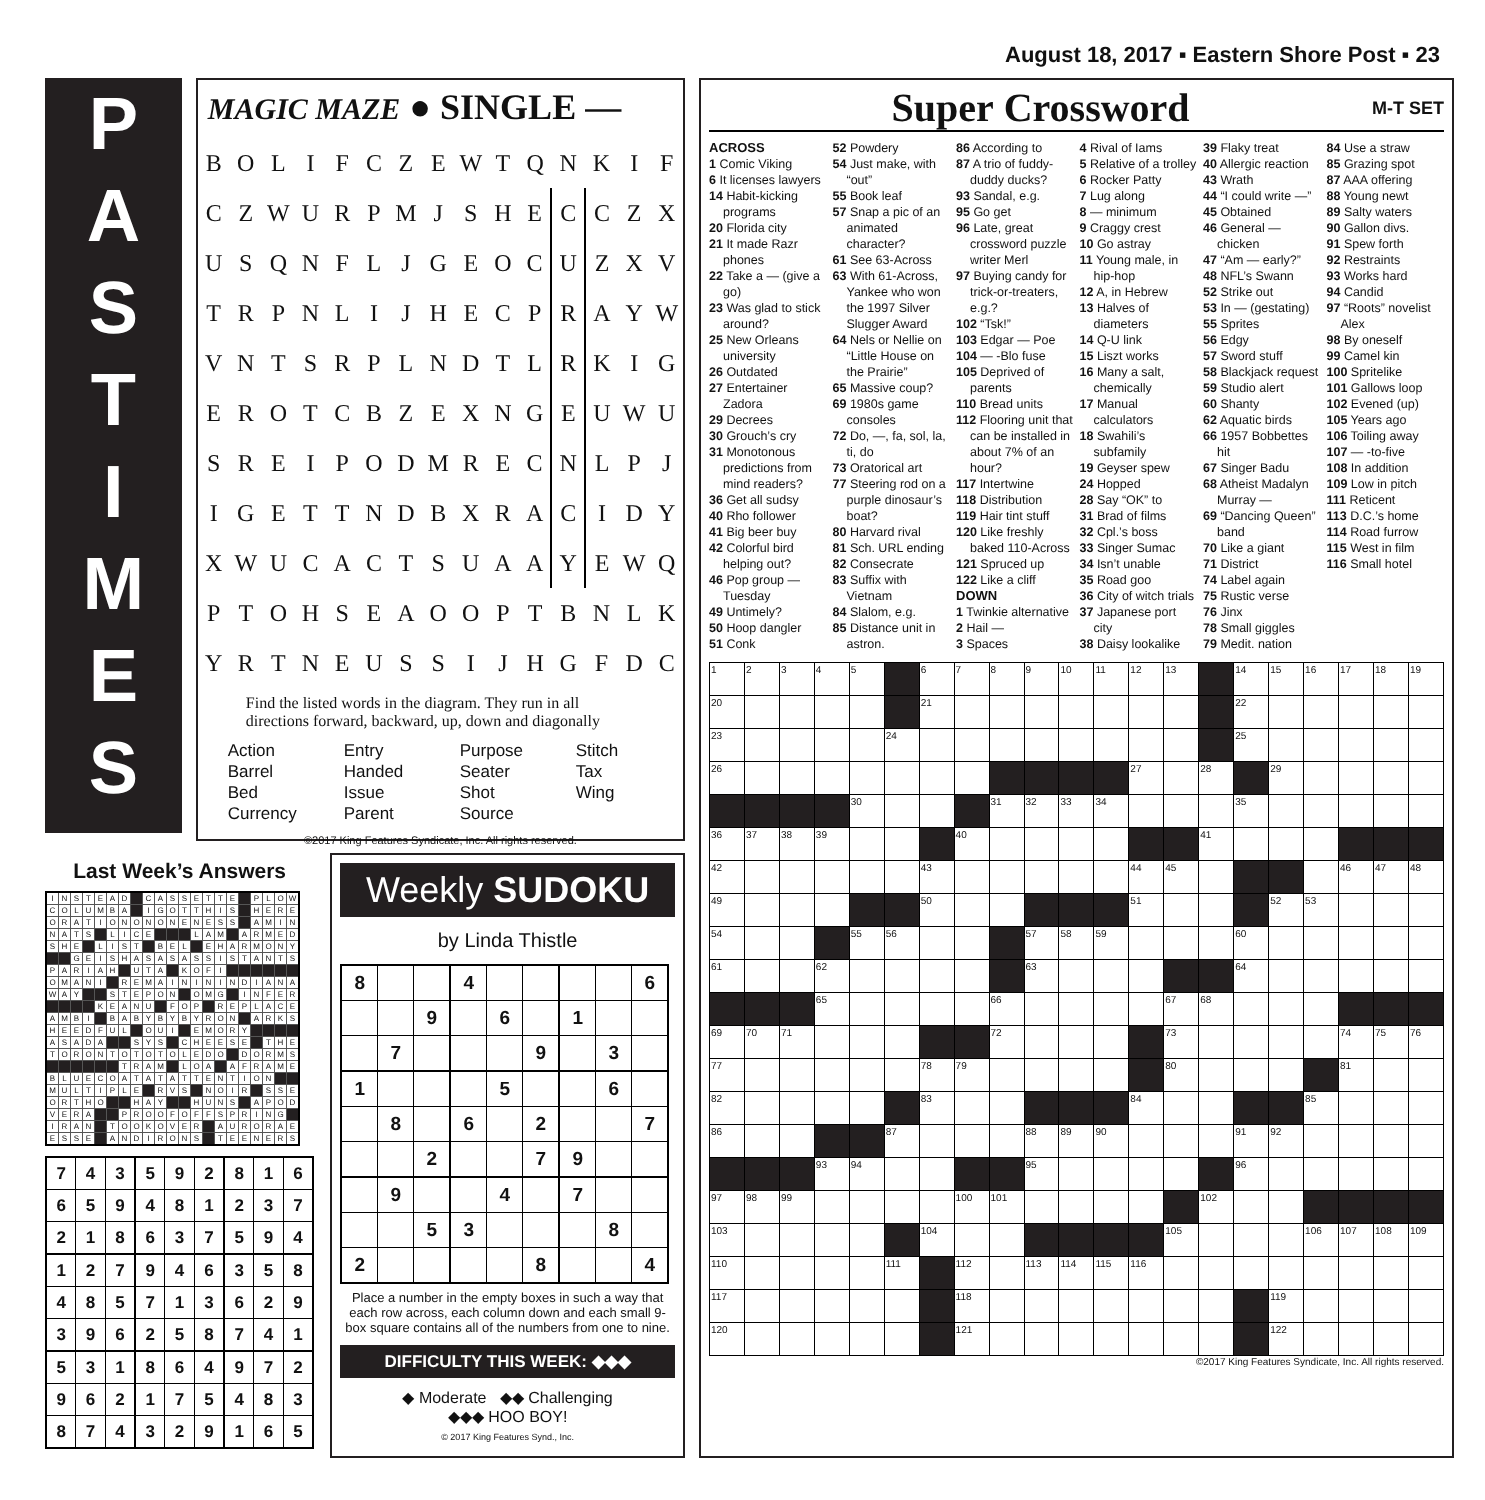August 18, 2017 ▪ Eastern Shore Post ▪ 23
P
A
S
T
I
M
E
S
MAGIC MAZE ● SINGLE —
| B | O | L | I | F | C | Z | E | W | T | Q | N | K | I | F |
| C | Z | W | U | R | P | M | J | S | H | E | C | C | Z | X |
| U | S | Q | N | F | L | J | G | E | O | C | U | Z | X | V |
| T | R | P | N | L | I | J | H | E | C | P | R | A | Y | W |
| V | N | T | S | R | P | L | N | D | T | L | R | K | I | G |
| E | R | O | T | C | B | Z | E | X | N | G | E | U | W | U |
| S | R | E | I | P | O | D | M | R | E | C | N | L | P | J |
| I | G | E | T | T | N | D | B | X | R | A | C | I | D | Y |
| X | W | U | C | A | C | T | S | U | A | A | Y | E | W | Q |
| P | T | O | H | S | E | A | O | O | P | T | B | N | L | K |
| Y | R | T | N | E | U | S | S | I | J | H | G | F | D | C |
Find the listed words in the diagram. They run in all directions forward, backward, up, down and diagonally
Action
Barrel
Bed
Currency
Entry
Handed
Issue
Parent
Purpose
Seater
Shot
Source
Stitch
Tax
Wing
©2017 King Features Syndicate, Inc. All rights reserved.
Last Week’s Answers
| I | N | S | T | E | A | D | | C | A | S | S | E | T | T | E | | P | L | O | W |
| C | O | L | U | M | B | A | | I | G | O | T | T | H | I | S | | H | E | R | E |
| O | R | A | T | I | O | N | O | N | O | N | E | N | E | S | S | | A | M | I | N |
| N | A | T | S | | L | I | C | E | | | | L | A | M | | A | R | M | E | D |
| S | H | E | | L | I | S | T | | B | E | L | | E | H | A | R | M | O | N | Y |
| | | G | E | I | S | H | A | S | A | S | A | S | S | I | S | T | A | N | T | S |
| P | A | R | I | A | H | | U | T | A | | K | O | F | I | | | | | | |
| O | M | A | N | I | | R | E | M | A | I | N | I | N | I | N | D | I | A | N | A |
| W | A | Y | | | S | T | E | P | O | N | | O | M | G | | I | N | F | E | R |
| | | | | K | E | A | N | U | | F | O | P | | R | E | P | L | A | C | E |
| A | M | B | I | | B | A | B | Y | B | Y | B | Y | R | O | N | | A | R | K | S |
| H | E | E | D | F | U | L | | O | U | I | | E | M | O | R | Y | | | | |
| A | S | A | D | A | | | S | Y | S | | C | H | E | E | S | E | | T | H | E |
| T | O | R | O | N | T | O | T | O | T | O | L | E | D | O | | D | O | R | M | S |
| | | | | | | T | R | A | M | | L | O | A | | A | F | R | A | M | E |
| B | L | U | E | C | O | A | T | A | T | A | T | T | E | N | T | I | O | N | | |
| M | U | L | T | I | P | L | E | | R | V | S | | N | O | I | R | | S | S | E |
| O | R | T | H | O | | | H | A | Y | | | H | U | N | S | | A | P | O | D |
| V | E | R | A | | | P | R | O | O | F | O | F | F | S | P | R | I | N | G | |
| I | R | A | N | | T | O | O | K | O | V | E | R | | A | U | R | O | R | A | E |
| E | S | S | E | | A | N | D | I | R | O | N | S | | T | E | E | N | E | R | S |
| 7 | 4 | 3 | 5 | 9 | 2 | 8 | 1 | 6 |
| 6 | 5 | 9 | 4 | 8 | 1 | 2 | 3 | 7 |
| 2 | 1 | 8 | 6 | 3 | 7 | 5 | 9 | 4 |
| 1 | 2 | 7 | 9 | 4 | 6 | 3 | 5 | 8 |
| 4 | 8 | 5 | 7 | 1 | 3 | 6 | 2 | 9 |
| 3 | 9 | 6 | 2 | 5 | 8 | 7 | 4 | 1 |
| 5 | 3 | 1 | 8 | 6 | 4 | 9 | 7 | 2 |
| 9 | 6 | 2 | 1 | 7 | 5 | 4 | 8 | 3 |
| 8 | 7 | 4 | 3 | 2 | 9 | 1 | 6 | 5 |
Weekly SUDOKU
by Linda Thistle
| 8 | | | 4 | | | | | 6 |
| | | 9 | | 6 | | 1 | | |
| | 7 | | | | 9 | | 3 | |
| 1 | | | | 5 | | | 6 | |
| | 8 | | 6 | | 2 | | | 7 |
| | | 2 | | | 7 | 9 | | |
| | 9 | | | 4 | | 7 | | |
| | | 5 | 3 | | | | 8 | |
| 2 | | | | | 8 | | | 4 |
Place a number in the empty boxes in such a way that each row across, each column down and each small 9-box square contains all of the numbers from one to nine.
DIFFICULTY THIS WEEK: ◆◆◆
◆ Moderate ◆◆ Challenging
◆◆◆ HOO BOY!
© 2017 King Features Synd., Inc.
Super Crossword M-T SET
ACROSS
1 Comic Viking
6 It licenses lawyers
14 Habit-kicking programs
20 Florida city
21 It made Razr phones
22 Take a — (give a go)
23 Was glad to stick around?
25 New Orleans university
26 Outdated
27 Entertainer Zadora
29 Decrees
30 Grouch’s cry
31 Monotonous predictions from mind readers?
36 Get all sudsy
40 Rho follower
41 Big beer buy
42 Colorful bird helping out?
46 Pop group — Tuesday
49 Untimely?
50 Hoop dangler
51 Conk
52 Powdery
54 Just make, with “out”
55 Book leaf
57 Snap a pic of an animated character?
61 See 63-Across
63 With 61-Across, Yankee who won the 1997 Silver Slugger Award
64 Nels or Nellie on “Little House on the Prairie”
65 Massive coup?
69 1980s game consoles
72 Do, —, fa, sol, la, ti, do
73 Oratorical art
77 Steering rod on a purple dinosaur’s boat?
80 Harvard rival
81 Sch. URL ending
82 Consecrate
83 Suffix with Vietnam
84 Slalom, e.g.
85 Distance unit in astron.
86 According to
87 A trio of fuddy-duddy ducks?
93 Sandal, e.g.
95 Go get
96 Late, great crossword puzzle writer Merl
97 Buying candy for trick-or-treaters, e.g.?
102 “Tsk!”
103 Edgar — Poe
104 — -Blo fuse
105 Deprived of parents
110 Bread units
112 Flooring unit that can be installed in about 7% of an hour?
117 Intertwine
118 Distribution
119 Hair tint stuff
120 Like freshly baked 110-Across
121 Spruced up
122 Like a cliff
DOWN
1 Twinkie alternative
2 Hail —
3 Spaces
4 Rival of Iams
5 Relative of a trolley
6 Rocker Patty
7 Lug along
8 — minimum
9 Craggy crest
10 Go astray
11 Young male, in hip-hop
12 A, in Hebrew
13 Halves of diameters
14 Q-U link
15 Liszt works
16 Many a salt, chemically
17 Manual calculators
18 Swahili’s subfamily
19 Geyser spew
24 Hopped
28 Say “OK” to
31 Brad of films
32 Cpl.’s boss
33 Singer Sumac
34 Isn’t unable
35 Road goo
36 City of witch trials
37 Japanese port city
38 Daisy lookalike
39 Flaky treat
40 Allergic reaction
43 Wrath
44 “I could write —”
45 Obtained
46 General — chicken
47 “Am — early?”
48 NFL’s Swann
52 Strike out
53 In — (gestating)
55 Sprites
56 Edgy
57 Sword stuff
58 Blackjack request
59 Studio alert
60 Shanty
62 Aquatic birds
66 1957 Bobbettes hit
67 Singer Badu
68 Atheist Madalyn Murray —
69 “Dancing Queen” band
70 Like a giant
71 District
74 Label again
75 Rustic verse
76 Jinx
78 Small giggles
79 Medit. nation
84 Use a straw
85 Grazing spot
87 AAA offering
88 Young newt
89 Salty waters
90 Gallon divs.
91 Spew forth
92 Restraints
93 Works hard
94 Candid
97 “Roots” novelist Alex
98 By oneself
99 Camel kin
100 Spritelike
101 Gallows loop
102 Evened (up)
105 Years ago
106 Toiling away
107 — -to-five
108 In addition
109 Low in pitch
111 Reticent
113 D.C.’s home
114 Road furrow
115 West in film
116 Small hotel
| 1 | 2 | 3 | 4 | 5 | | 6 | 7 | 8 | 9 | 10 | 11 | 12 | 13 | | 14 | 15 | 16 | 17 | 18 | 19 |
| 20 | | | | | | 21 | | | | | | | | | 22 | | | | | |
| 23 | | | | | 24 | | | | | | | | | | 25 | | | | | |
| 26 | | | | | | | | | | | | 27 | | 28 | | 29 | | | | |
| | | | | 30 | | | | 31 | 32 | 33 | 34 | | | | 35 | | | | | |
| 36 | 37 | 38 | 39 | | | | 40 | | | | | | | 41 | | | | | | |
| 42 | | | | | | 43 | | | | | | 44 | 45 | | | | | 46 | 47 | 48 |
| 49 | | | | | | 50 | | | | | | 51 | | | | 52 | 53 | | | |
| 54 | | | | 55 | 56 | | | | 57 | 58 | 59 | | | | 60 | | | | | |
| 61 | | | 62 | | | | | | 63 | | | | | | 64 | | | | | |
| | | | 65 | | | | | 66 | | | | | 67 | 68 | | | | | | |
| 69 | 70 | 71 | | | | | | 72 | | | | | 73 | | | | | 74 | 75 | 76 |
| 77 | | | | | | 78 | 79 | | | | | | 80 | | | | | 81 | | |
| 82 | | | | | | 83 | | | | | | 84 | | | | | 85 | | | |
| 86 | | | | | 87 | | | | 88 | 89 | 90 | | | | 91 | 92 | | | | |
| | | | 93 | 94 | | | | | 95 | | | | | | 96 | | | | | |
| 97 | 98 | 99 | | | | | 100 | 101 | | | | | | 102 | | | | | | |
| 103 | | | | | | 104 | | | | | | | 105 | | | | 106 | 107 | 108 | 109 |
| 110 | | | | | 111 | | 112 | | 113 | 114 | 115 | 116 | | | | | | | | |
| 117 | | | | | | | 118 | | | | | | | | | 119 | | | | |
| 120 | | | | | | | 121 | | | | | | | | | 122 | | | | |
©2017 King Features Syndicate, Inc. All rights reserved.